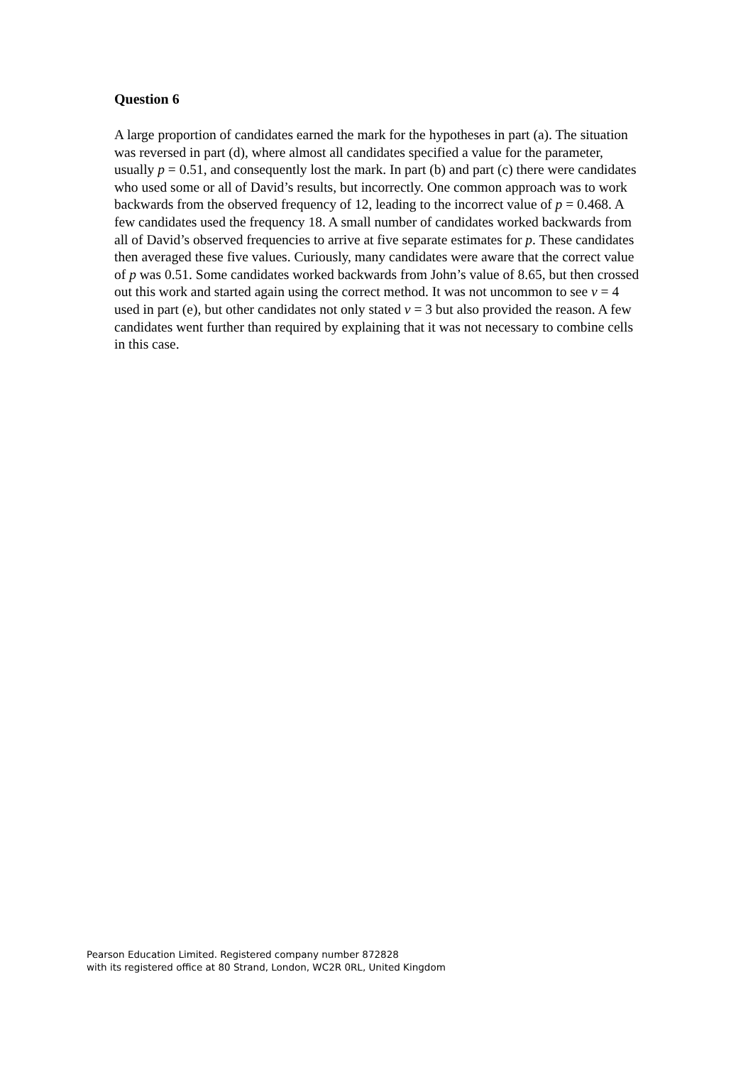Question 6
A large proportion of candidates earned the mark for the hypotheses in part (a). The situation was reversed in part (d), where almost all candidates specified a value for the parameter, usually p = 0.51, and consequently lost the mark. In part (b) and part (c) there were candidates who used some or all of David’s results, but incorrectly. One common approach was to work backwards from the observed frequency of 12, leading to the incorrect value of p = 0.468. A few candidates used the frequency 18. A small number of candidates worked backwards from all of David’s observed frequencies to arrive at five separate estimates for p. These candidates then averaged these five values. Curiously, many candidates were aware that the correct value of p was 0.51. Some candidates worked backwards from John’s value of 8.65, but then crossed out this work and started again using the correct method. It was not uncommon to see ν = 4 used in part (e), but other candidates not only stated ν = 3 but also provided the reason. A few candidates went further than required by explaining that it was not necessary to combine cells in this case.
Pearson Education Limited. Registered company number 872828
with its registered office at 80 Strand, London, WC2R 0RL, United Kingdom